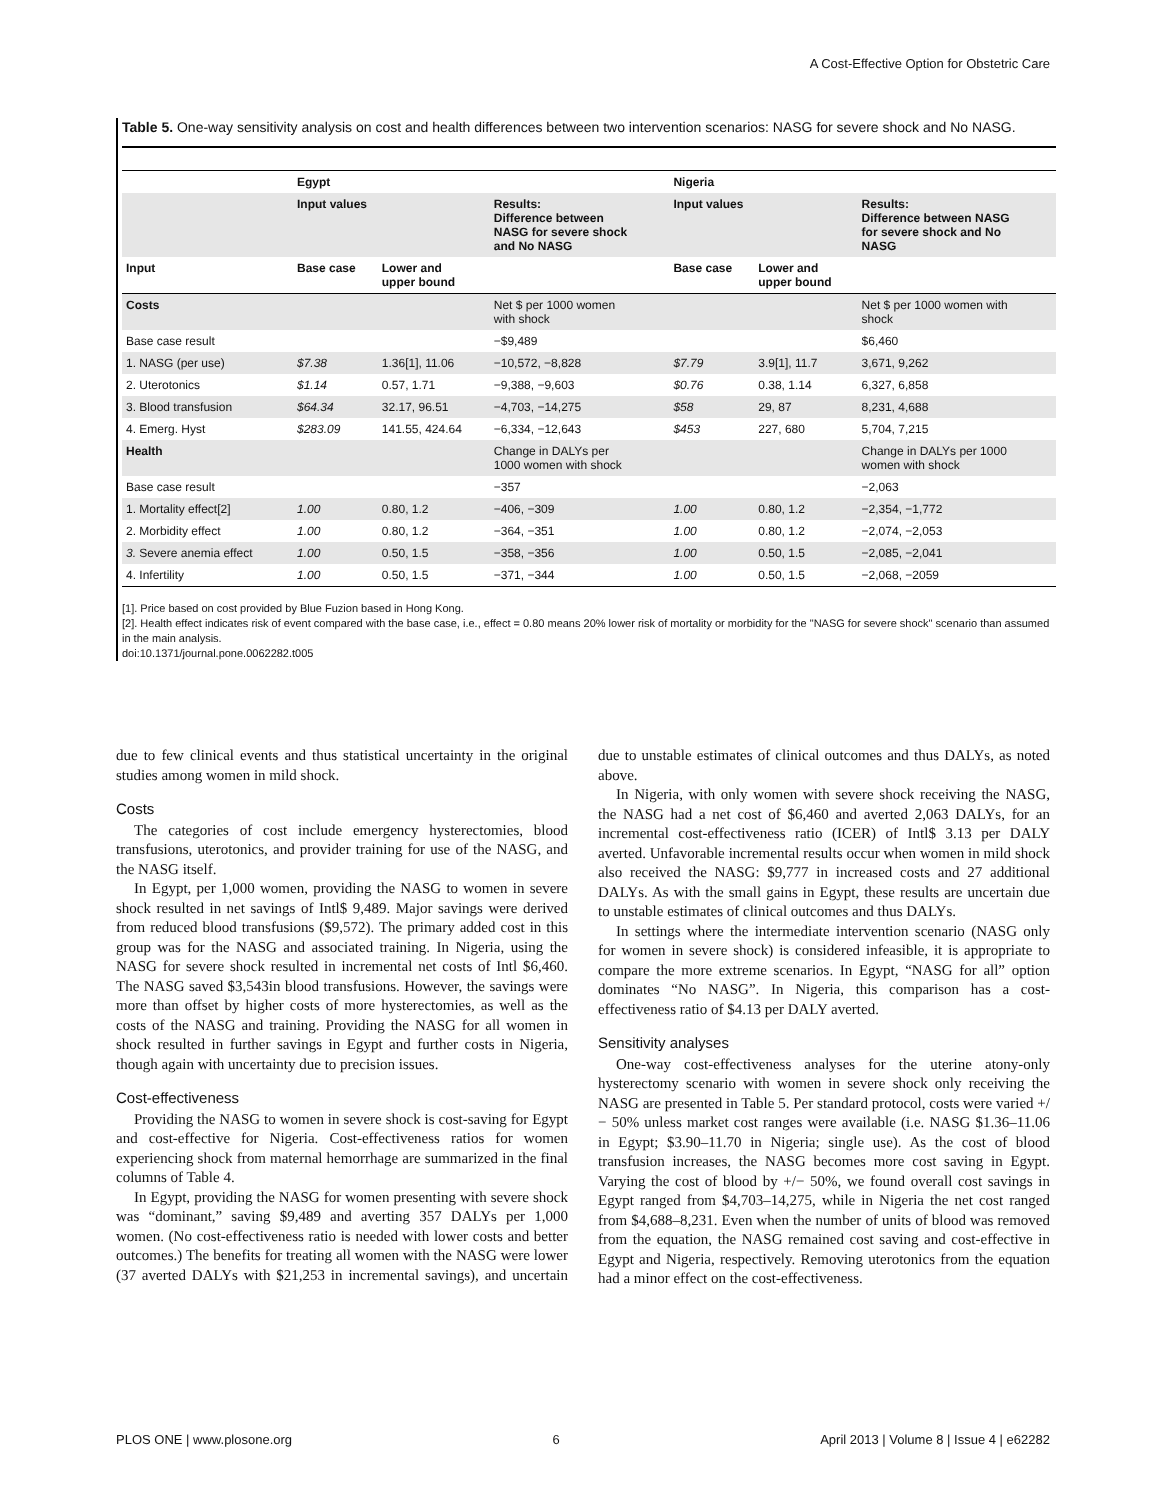A Cost-Effective Option for Obstetric Care
Table 5. One-way sensitivity analysis on cost and health differences between two intervention scenarios: NASG for severe shock and No NASG.
| | Egypt | | | Nigeria | | |
| --- | --- | --- | --- | --- | --- | --- |
| | Input values | | Results: Difference between NASG for severe shock and No NASG | Input values | | Results: Difference between NASG for severe shock and No NASG |
| Input | Base case | Lower and upper bound | | Base case | Lower and upper bound | |
| Costs | | | Net $ per 1000 women with shock | | | Net $ per 1000 women with shock |
| Base case result | | | −$9,489 | | | $6,460 |
| 1. NASG (per use) | $7.38 | 1.36[1], 11.06 | −10,572, −8,828 | $7.79 | 3.9[1], 11.7 | 3,671, 9,262 |
| 2. Uterotonics | $1.14 | 0.57, 1.71 | −9,388, −9,603 | $0.76 | 0.38, 1.14 | 6,327, 6,858 |
| 3. Blood transfusion | $64.34 | 32.17, 96.51 | −4,703, −14,275 | $58 | 29, 87 | 8,231, 4,688 |
| 4. Emerg. Hyst | $283.09 | 141.55, 424.64 | −6,334, −12,643 | $453 | 227, 680 | 5,704, 7,215 |
| Health | | | Change in DALYs per 1000 women with shock | | | Change in DALYs per 1000 women with shock |
| Base case result | | | −357 | | | −2,063 |
| 1. Mortality effect[2] | 1.00 | 0.80, 1.2 | −406, −309 | 1.00 | 0.80, 1.2 | −2,354, −1,772 |
| 2. Morbidity effect | 1.00 | 0.80, 1.2 | −364, −351 | 1.00 | 0.80, 1.2 | −2,074, −2,053 |
| 3. Severe anemia effect | 1.00 | 0.50, 1.5 | −358, −356 | 1.00 | 0.50, 1.5 | −2,085, −2,041 |
| 4. Infertility | 1.00 | 0.50, 1.5 | −371, −344 | 1.00 | 0.50, 1.5 | −2,068, −2059 |
[1]. Price based on cost provided by Blue Fuzion based in Hong Kong.
[2]. Health effect indicates risk of event compared with the base case, i.e., effect = 0.80 means 20% lower risk of mortality or morbidity for the "NASG for severe shock" scenario than assumed in the main analysis.
doi:10.1371/journal.pone.0062282.t005
due to few clinical events and thus statistical uncertainty in the original studies among women in mild shock.
Costs
The categories of cost include emergency hysterectomies, blood transfusions, uterotonics, and provider training for use of the NASG, and the NASG itself.
In Egypt, per 1,000 women, providing the NASG to women in severe shock resulted in net savings of Intl$ 9,489. Major savings were derived from reduced blood transfusions ($9,572). The primary added cost in this group was for the NASG and associated training. In Nigeria, using the NASG for severe shock resulted in incremental net costs of Intl $6,460. The NASG saved $3,543in blood transfusions. However, the savings were more than offset by higher costs of more hysterectomies, as well as the costs of the NASG and training. Providing the NASG for all women in shock resulted in further savings in Egypt and further costs in Nigeria, though again with uncertainty due to precision issues.
Cost-effectiveness
Providing the NASG to women in severe shock is cost-saving for Egypt and cost-effective for Nigeria. Cost-effectiveness ratios for women experiencing shock from maternal hemorrhage are summarized in the final columns of Table 4.
In Egypt, providing the NASG for women presenting with severe shock was “dominant,” saving $9,489 and averting 357 DALYs per 1,000 women. (No cost-effectiveness ratio is needed with lower costs and better outcomes.) The benefits for treating all women with the NASG were lower (37 averted DALYs with $21,253 in incremental savings), and uncertain due to unstable estimates of clinical outcomes and thus DALYs, as noted above.
In Nigeria, with only women with severe shock receiving the NASG, the NASG had a net cost of $6,460 and averted 2,063 DALYs, for an incremental cost-effectiveness ratio (ICER) of Intl$ 3.13 per DALY averted. Unfavorable incremental results occur when women in mild shock also received the NASG: $9,777 in increased costs and 27 additional DALYs. As with the small gains in Egypt, these results are uncertain due to unstable estimates of clinical outcomes and thus DALYs.
In settings where the intermediate intervention scenario (NASG only for women in severe shock) is considered infeasible, it is appropriate to compare the more extreme scenarios. In Egypt, “NASG for all” option dominates “No NASG”. In Nigeria, this comparison has a cost-effectiveness ratio of $4.13 per DALY averted.
Sensitivity analyses
One-way cost-effectiveness analyses for the uterine atony-only hysterectomy scenario with women in severe shock only receiving the NASG are presented in Table 5. Per standard protocol, costs were varied +/− 50% unless market cost ranges were available (i.e. NASG $1.36–11.06 in Egypt; $3.90–11.70 in Nigeria; single use). As the cost of blood transfusion increases, the NASG becomes more cost saving in Egypt. Varying the cost of blood by +/− 50%, we found overall cost savings in Egypt ranged from $4,703–14,275, while in Nigeria the net cost ranged from $4,688–8,231. Even when the number of units of blood was removed from the equation, the NASG remained cost saving and cost-effective in Egypt and Nigeria, respectively. Removing uterotonics from the equation had a minor effect on the cost-effectiveness.
PLOS ONE | www.plosone.org 6 April 2013 | Volume 8 | Issue 4 | e62282